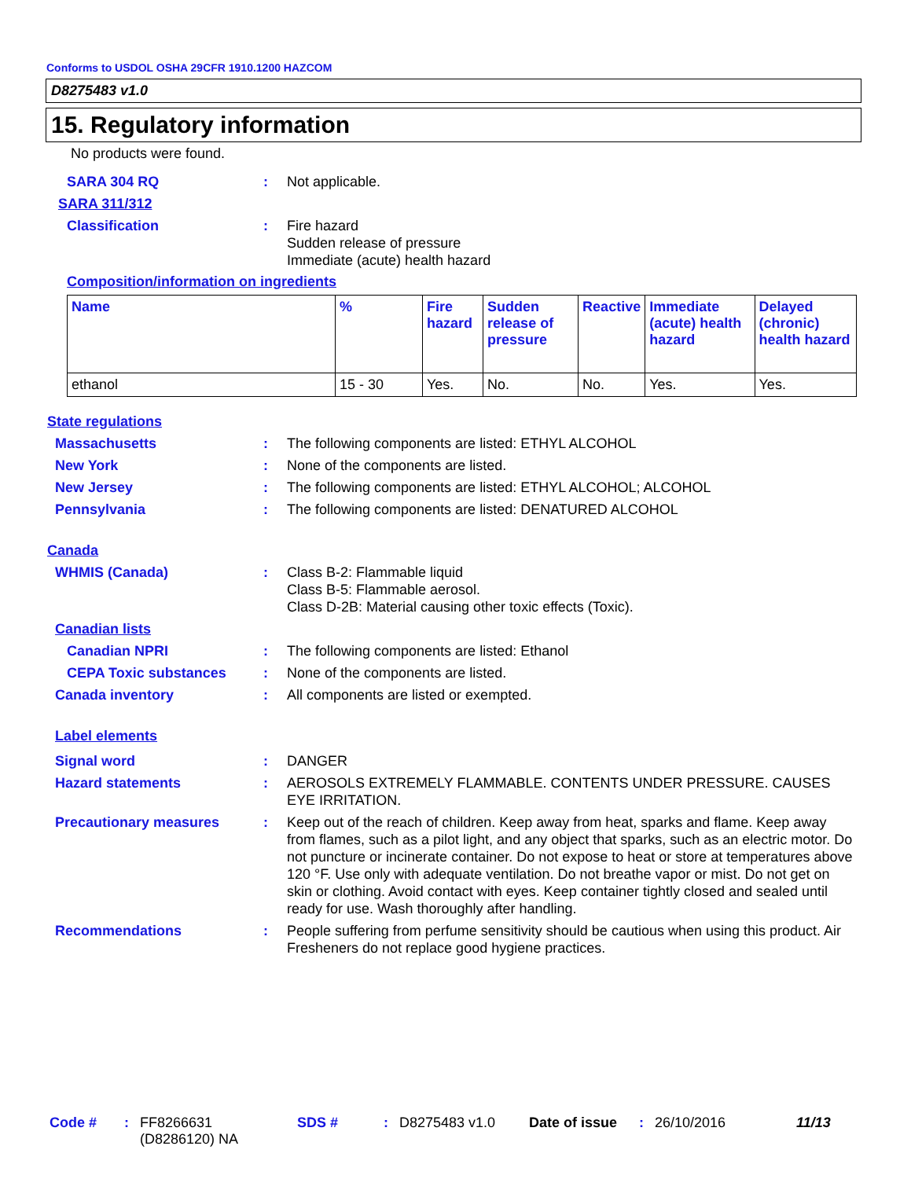Conforms to USDOL OSHA 29CFR 1910.1200 HAZCOM
D8275483 v1.0
15. Regulatory information
No products were found.
SARA 304 RQ : Not applicable.
SARA 311/312
Classification : Fire hazard
Sudden release of pressure
Immediate (acute) health hazard
Composition/information on ingredients
| Name | % | Fire hazard | Sudden release of pressure | Reactive | Immediate (acute) health hazard | Delayed (chronic) health hazard |
| --- | --- | --- | --- | --- | --- | --- |
| ethanol | 15 - 30 | Yes. | No. | No. | Yes. | Yes. |
State regulations
Massachusetts : The following components are listed: ETHYL ALCOHOL
New York : None of the components are listed.
New Jersey : The following components are listed: ETHYL ALCOHOL; ALCOHOL
Pennsylvania : The following components are listed: DENATURED ALCOHOL
Canada
WHMIS (Canada) : Class B-2: Flammable liquid
Class B-5: Flammable aerosol.
Class D-2B: Material causing other toxic effects (Toxic).
Canadian lists
Canadian NPRI : The following components are listed: Ethanol
CEPA Toxic substances : None of the components are listed.
Canada inventory : All components are listed or exempted.
Label elements
Signal word : DANGER
Hazard statements : AEROSOLS EXTREMELY FLAMMABLE. CONTENTS UNDER PRESSURE. CAUSES EYE IRRITATION.
Precautionary measures : Keep out of the reach of children. Keep away from heat, sparks and flame. Keep away from flames, such as a pilot light, and any object that sparks, such as an electric motor. Do not puncture or incinerate container. Do not expose to heat or store at temperatures above 120 °F. Use only with adequate ventilation. Do not breathe vapor or mist. Do not get on skin or clothing. Avoid contact with eyes. Keep container tightly closed and sealed until ready for use. Wash thoroughly after handling.
Recommendations : People suffering from perfume sensitivity should be cautious when using this product. Air Fresheners do not replace good hygiene practices.
Code # : FF8266631
(D8286120) NA
SDS # : D8275483 v1.0 Date of issue
: 26/10/2016 11/13